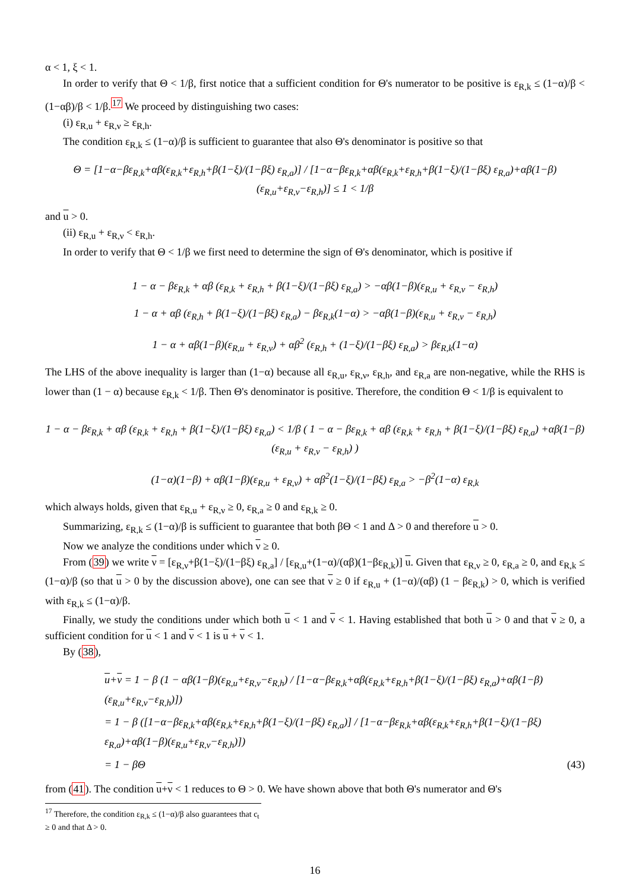α < 1, ξ < 1.
In order to verify that Θ < 1/β, first notice that a sufficient condition for Θ's numerator to be positive is ε<sub>R,k</sub> ≤ (1−α)/β < (1−αβ)/β < 1/β.<sup>17</sup> We proceed by distinguishing two cases:
(i) ε<sub>R,u</sub> + ε<sub>R,ν</sub> ≥ ε<sub>R,h</sub>.
The condition ε<sub>R,k</sub> ≤ (1−α)/β is sufficient to guarantee that also Θ's denominator is positive so that
Θ = [1−α−βε<sub>R,k</sub>+αβ(ε<sub>R,k</sub>+ε<sub>R,h</sub>+β(1−ξ)/(1−βξ) ε<sub>R,a</sub>)] / [1−α−βε<sub>R,k</sub>+αβ(ε<sub>R,k</sub>+ε<sub>R,h</sub>+β(1−ξ)/(1−βξ) ε<sub>R,a</sub>)+αβ(1−β)(ε<sub>R,u</sub>+ε<sub>R,ν</sub>−ε<sub>R,h</sub>)] ≤ 1 < 1/β
and u > 0.
(ii) ε<sub>R,u</sub> + ε<sub>R,ν</sub> < ε<sub>R,h</sub>.
In order to verify that Θ < 1/β we first need to determine the sign of Θ's denominator, which is positive if
1 − α − βε<sub>R,k</sub> + αβ (ε<sub>R,k</sub> + ε<sub>R,h</sub> + β(1−ξ)/(1−βξ) ε<sub>R,a</sub>) > −αβ(1−β)(ε<sub>R,u</sub> + ε<sub>R,ν</sub> − ε<sub>R,h</sub>)
1 − α + αβ (ε<sub>R,h</sub> + β(1−ξ)/(1−βξ) ε<sub>R,a</sub>) − βε<sub>R,k</sub>(1−α) > −αβ(1−β)(ε<sub>R,u</sub> + ε<sub>R,ν</sub> − ε<sub>R,h</sub>)
1 − α + αβ(1−β)(ε<sub>R,u</sub> + ε<sub>R,ν</sub>) + αβ<sup>2</sup> (ε<sub>R,h</sub> + (1−ξ)/(1−βξ) ε<sub>R,a</sub>) > βε<sub>R,k</sub>(1−α)
The LHS of the above inequality is larger than (1−α) because all ε<sub>R,u</sub>, ε<sub>R,ν</sub>, ε<sub>R,h</sub>, and ε<sub>R,a</sub> are non-negative, while the RHS is lower than (1 − α) because ε<sub>R,k</sub> < 1/β. Then Θ's denominator is positive. Therefore, the condition Θ < 1/β is equivalent to
1 − α − βε<sub>R,k</sub> + αβ (ε<sub>R,k</sub> + ε<sub>R,h</sub> + β(1−ξ)/(1−βξ) ε<sub>R,a</sub>) < 1/β ( 1 − α − βε<sub>R,k</sub> + αβ (ε<sub>R,k</sub> + ε<sub>R,h</sub> + β(1−ξ)/(1−βξ) ε<sub>R,a</sub>) +αβ(1−β)(ε<sub>R,u</sub> + ε<sub>R,ν</sub> − ε<sub>R,h</sub>) )
(1−α)(1−β) + αβ(1−β)(ε<sub>R,u</sub> + ε<sub>R,ν</sub>) + αβ<sup>2</sup>(1−ξ)/(1−βξ) ε<sub>R,a</sub> > −β<sup>2</sup>(1−α) ε<sub>R,k</sub>
which always holds, given that ε<sub>R,u</sub> + ε<sub>R,ν</sub> ≥ 0, ε<sub>R,a</sub> ≥ 0 and ε<sub>R,k</sub> ≥ 0.
Summarizing, ε<sub>R,k</sub> ≤ (1−α)/β is sufficient to guarantee that both βΘ < 1 and Δ > 0 and therefore u > 0.
Now we analyze the conditions under which ν ≥ 0.
From (39) we write ν = [ε<sub>R,ν</sub>+β(1−ξ)/(1−βξ) ε<sub>R,a</sub>] / [ε<sub>R,u</sub>+(1−α)/(αβ)(1−βε<sub>R,k</sub>)] u. Given that ε<sub>R,ν</sub> ≥ 0, ε<sub>R,a</sub> ≥ 0, and ε<sub>R,k</sub> ≤ (1−α)/β (so that u > 0 by the discussion above), one can see that ν ≥ 0 if ε<sub>R,u</sub> + (1−α)/(αβ) (1 − βε<sub>R,k</sub>) > 0, which is verified with ε<sub>R,k</sub> ≤ (1−α)/β.
Finally, we study the conditions under which both u < 1 and ν < 1. Having established that both u > 0 and that ν ≥ 0, a sufficient condition for u < 1 and ν < 1 is u + ν < 1.
By (38),
u+ν = 1 − β (1 − αβ(1−β)(ε<sub>R,u</sub>+ε<sub>R,ν</sub>−ε<sub>R,h</sub>) / [1−α−βε<sub>R,k</sub>+αβ(ε<sub>R,k</sub>+ε<sub>R,h</sub>+β(1−ξ)/(1−βξ) ε<sub>R,a</sub>)+αβ(1−β)(ε<sub>R,u</sub>+ε<sub>R,ν</sub>−ε<sub>R,h</sub>)])
= 1 − β ([1−α−βε<sub>R,k</sub>+αβ(ε<sub>R,k</sub>+ε<sub>R,h</sub>+β(1−ξ)/(1−βξ) ε<sub>R,a</sub>)] / [1−α−βε<sub>R,k</sub>+αβ(ε<sub>R,k</sub>+ε<sub>R,h</sub>+β(1−ξ)/(1−βξ) ε<sub>R,a</sub>)+αβ(1−β)(ε<sub>R,u</sub>+ε<sub>R,ν</sub>−ε<sub>R,h</sub>)])
= 1 − βΘ (43)
from (41). The condition u+ν < 1 reduces to Θ > 0. We have shown above that both Θ's numerator and Θ's
<sup>17</sup> Therefore, the condition ε<sub>R,k</sub> ≤ (1−α)/β also guarantees that c<sub>t</sub> ≥ 0 and that Δ > 0.
16